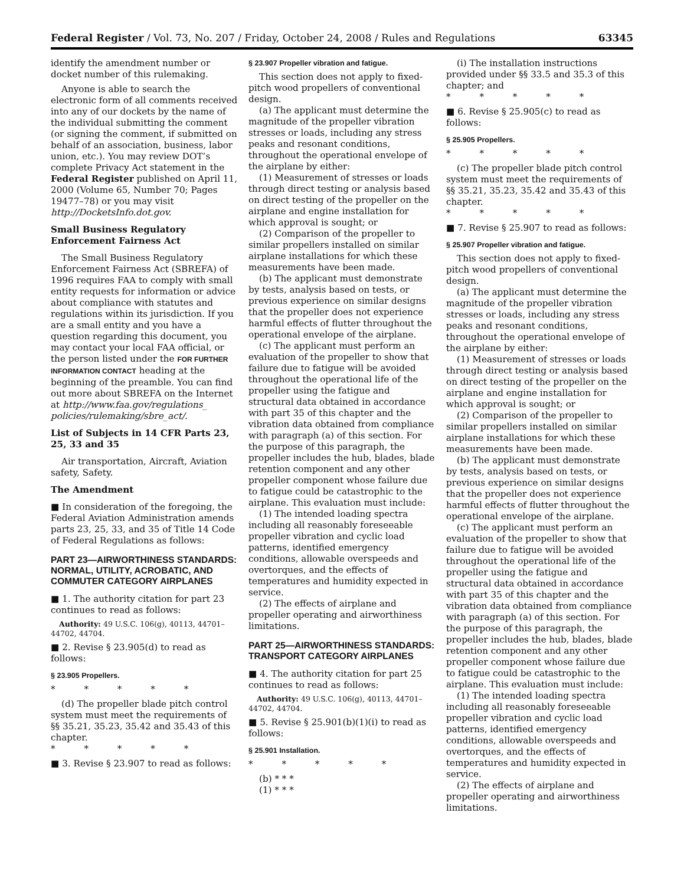Federal Register / Vol. 73, No. 207 / Friday, October 24, 2008 / Rules and Regulations 63345
identify the amendment number or docket number of this rulemaking.
Anyone is able to search the electronic form of all comments received into any of our dockets by the name of the individual submitting the comment (or signing the comment, if submitted on behalf of an association, business, labor union, etc.). You may review DOT’s complete Privacy Act statement in the Federal Register published on April 11, 2000 (Volume 65, Number 70; Pages 19477–78) or you may visit http://DocketsInfo.dot.gov.
Small Business Regulatory Enforcement Fairness Act
The Small Business Regulatory Enforcement Fairness Act (SBREFA) of 1996 requires FAA to comply with small entity requests for information or advice about compliance with statutes and regulations within its jurisdiction. If you are a small entity and you have a question regarding this document, you may contact your local FAA official, or the person listed under the FOR FURTHER INFORMATION CONTACT heading at the beginning of the preamble. You can find out more about SBREFA on the Internet at http://www.faa.gov/regulations_ policies/rulemaking/sbre_act/.
List of Subjects in 14 CFR Parts 23, 25, 33 and 35
Air transportation, Aircraft, Aviation safety, Safety.
The Amendment
■ In consideration of the foregoing, the Federal Aviation Administration amends parts 23, 25, 33, and 35 of Title 14 Code of Federal Regulations as follows:
PART 23—AIRWORTHINESS STANDARDS: NORMAL, UTILITY, ACROBATIC, AND COMMUTER CATEGORY AIRPLANES
■ 1. The authority citation for part 23 continues to read as follows:
Authority: 49 U.S.C. 106(g), 40113, 44701–44702, 44704.
■ 2. Revise § 23.905(d) to read as follows:
§ 23.905 Propellers.
* * * * *
(d) The propeller blade pitch control system must meet the requirements of §§ 35.21, 35.23, 35.42 and 35.43 of this chapter.
* * * * *
■ 3. Revise § 23.907 to read as follows:
§ 23.907 Propeller vibration and fatigue.
This section does not apply to fixed-pitch wood propellers of conventional design.
(a) The applicant must determine the magnitude of the propeller vibration stresses or loads, including any stress peaks and resonant conditions, throughout the operational envelope of the airplane by either:
(1) Measurement of stresses or loads through direct testing or analysis based on direct testing of the propeller on the airplane and engine installation for which approval is sought; or
(2) Comparison of the propeller to similar propellers installed on similar airplane installations for which these measurements have been made.
(b) The applicant must demonstrate by tests, analysis based on tests, or previous experience on similar designs that the propeller does not experience harmful effects of flutter throughout the operational envelope of the airplane.
(c) The applicant must perform an evaluation of the propeller to show that failure due to fatigue will be avoided throughout the operational life of the propeller using the fatigue and structural data obtained in accordance with part 35 of this chapter and the vibration data obtained from compliance with paragraph (a) of this section. For the purpose of this paragraph, the propeller includes the hub, blades, blade retention component and any other propeller component whose failure due to fatigue could be catastrophic to the airplane. This evaluation must include:
(1) The intended loading spectra including all reasonably foreseeable propeller vibration and cyclic load patterns, identified emergency conditions, allowable overspeeds and overtorques, and the effects of temperatures and humidity expected in service.
(2) The effects of airplane and propeller operating and airworthiness limitations.
PART 25—AIRWORTHINESS STANDARDS: TRANSPORT CATEGORY AIRPLANES
■ 4. The authority citation for part 25 continues to read as follows:
Authority: 49 U.S.C. 106(g), 40113, 44701–44702, 44704.
■ 5. Revise § 25.901(b)(1)(i) to read as follows:
§ 25.901 Installation.
* * * * *
(b) * * *
(1) * * *
(i) The installation instructions provided under §§ 33.5 and 35.3 of this chapter; and
* * * * *
■ 6. Revise § 25.905(c) to read as follows:
§ 25.905 Propellers.
* * * * *
(c) The propeller blade pitch control system must meet the requirements of §§ 35.21, 35.23, 35.42 and 35.43 of this chapter.
* * * * *
■ 7. Revise § 25.907 to read as follows:
§ 25.907 Propeller vibration and fatigue.
This section does not apply to fixed-pitch wood propellers of conventional design.
(a) The applicant must determine the magnitude of the propeller vibration stresses or loads, including any stress peaks and resonant conditions, throughout the operational envelope of the airplane by either:
(1) Measurement of stresses or loads through direct testing or analysis based on direct testing of the propeller on the airplane and engine installation for which approval is sought; or
(2) Comparison of the propeller to similar propellers installed on similar airplane installations for which these measurements have been made.
(b) The applicant must demonstrate by tests, analysis based on tests, or previous experience on similar designs that the propeller does not experience harmful effects of flutter throughout the operational envelope of the airplane.
(c) The applicant must perform an evaluation of the propeller to show that failure due to fatigue will be avoided throughout the operational life of the propeller using the fatigue and structural data obtained in accordance with part 35 of this chapter and the vibration data obtained from compliance with paragraph (a) of this section. For the purpose of this paragraph, the propeller includes the hub, blades, blade retention component and any other propeller component whose failure due to fatigue could be catastrophic to the airplane. This evaluation must include:
(1) The intended loading spectra including all reasonably foreseeable propeller vibration and cyclic load patterns, identified emergency conditions, allowable overspeeds and overtorques, and the effects of temperatures and humidity expected in service.
(2) The effects of airplane and propeller operating and airworthiness limitations.